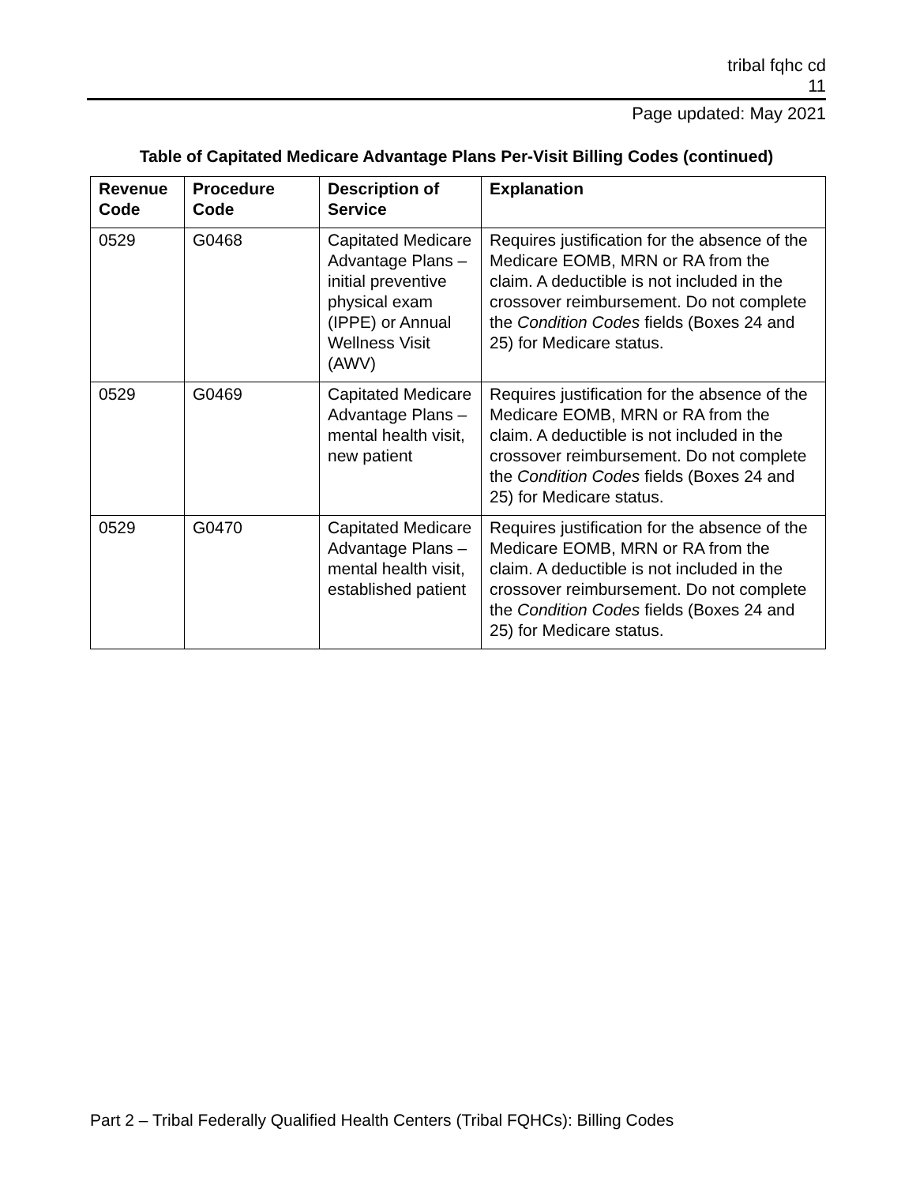tribal fqhc cd
11
Page updated: May 2021
Table of Capitated Medicare Advantage Plans Per-Visit Billing Codes (continued)
| Revenue Code | Procedure Code | Description of Service | Explanation |
| --- | --- | --- | --- |
| 0529 | G0468 | Capitated Medicare Advantage Plans – initial preventive physical exam (IPPE) or Annual Wellness Visit (AWV) | Requires justification for the absence of the Medicare EOMB, MRN or RA from the claim. A deductible is not included in the crossover reimbursement. Do not complete the Condition Codes fields (Boxes 24 and 25) for Medicare status. |
| 0529 | G0469 | Capitated Medicare Advantage Plans – mental health visit, new patient | Requires justification for the absence of the Medicare EOMB, MRN or RA from the claim. A deductible is not included in the crossover reimbursement. Do not complete the Condition Codes fields (Boxes 24 and 25) for Medicare status. |
| 0529 | G0470 | Capitated Medicare Advantage Plans – mental health visit, established patient | Requires justification for the absence of the Medicare EOMB, MRN or RA from the claim. A deductible is not included in the crossover reimbursement. Do not complete the Condition Codes fields (Boxes 24 and 25) for Medicare status. |
Part 2 – Tribal Federally Qualified Health Centers (Tribal FQHCs): Billing Codes